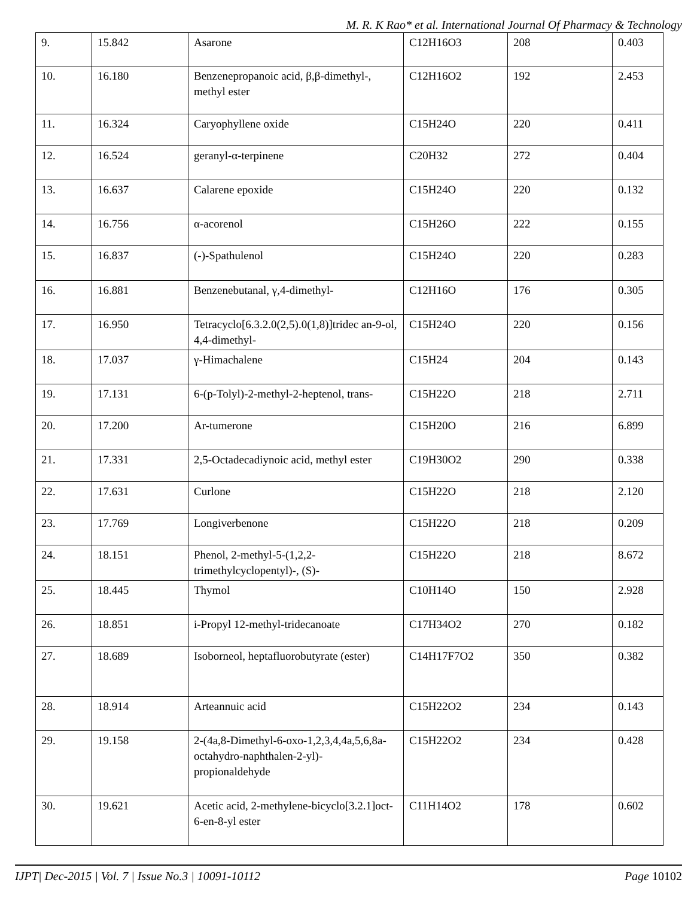M. R. K Rao* et al. International Journal Of Pharmacy & Technology
| 9. | 15.842 | Asarone | C12H16O3 | 208 | 0.403 |
| 10. | 16.180 | Benzenepropanoic acid, β,β-dimethyl-, methyl ester | C12H16O2 | 192 | 2.453 |
| 11. | 16.324 | Caryophyllene oxide | C15H24O | 220 | 0.411 |
| 12. | 16.524 | geranyl-α-terpinene | C20H32 | 272 | 0.404 |
| 13. | 16.637 | Calarene epoxide | C15H24O | 220 | 0.132 |
| 14. | 16.756 | α-acorenol | C15H26O | 222 | 0.155 |
| 15. | 16.837 | (-)-Spathulenol | C15H24O | 220 | 0.283 |
| 16. | 16.881 | Benzenebutanal, γ,4-dimethyl- | C12H16O | 176 | 0.305 |
| 17. | 16.950 | Tetracyclo[6.3.2.0(2,5).0(1,8)]tridec an-9-ol, 4,4-dimethyl- | C15H24O | 220 | 0.156 |
| 18. | 17.037 | γ-Himachalene | C15H24 | 204 | 0.143 |
| 19. | 17.131 | 6-(p-Tolyl)-2-methyl-2-heptenol, trans- | C15H22O | 218 | 2.711 |
| 20. | 17.200 | Ar-tumerone | C15H20O | 216 | 6.899 |
| 21. | 17.331 | 2,5-Octadecadiynoic acid, methyl ester | C19H30O2 | 290 | 0.338 |
| 22. | 17.631 | Curlone | C15H22O | 218 | 2.120 |
| 23. | 17.769 | Longiverbenone | C15H22O | 218 | 0.209 |
| 24. | 18.151 | Phenol, 2-methyl-5-(1,2,2-trimethylcyclopentyl)-, (S)- | C15H22O | 218 | 8.672 |
| 25. | 18.445 | Thymol | C10H14O | 150 | 2.928 |
| 26. | 18.851 | i-Propyl 12-methyl-tridecanoate | C17H34O2 | 270 | 0.182 |
| 27. | 18.689 | Isoborneol, heptafluorobutyrate (ester) | C14H17F7O2 | 350 | 0.382 |
| 28. | 18.914 | Arteannuic acid | C15H22O2 | 234 | 0.143 |
| 29. | 19.158 | 2-(4a,8-Dimethyl-6-oxo-1,2,3,4,4a,5,6,8a-octahydro-naphthalen-2-yl)-propionaldehyde | C15H22O2 | 234 | 0.428 |
| 30. | 19.621 | Acetic acid, 2-methylene-bicyclo[3.2.1]oct-6-en-8-yl ester | C11H14O2 | 178 | 0.602 |
IJPT| Dec-2015 | Vol. 7 | Issue No.3 | 10091-10112 Page 10102